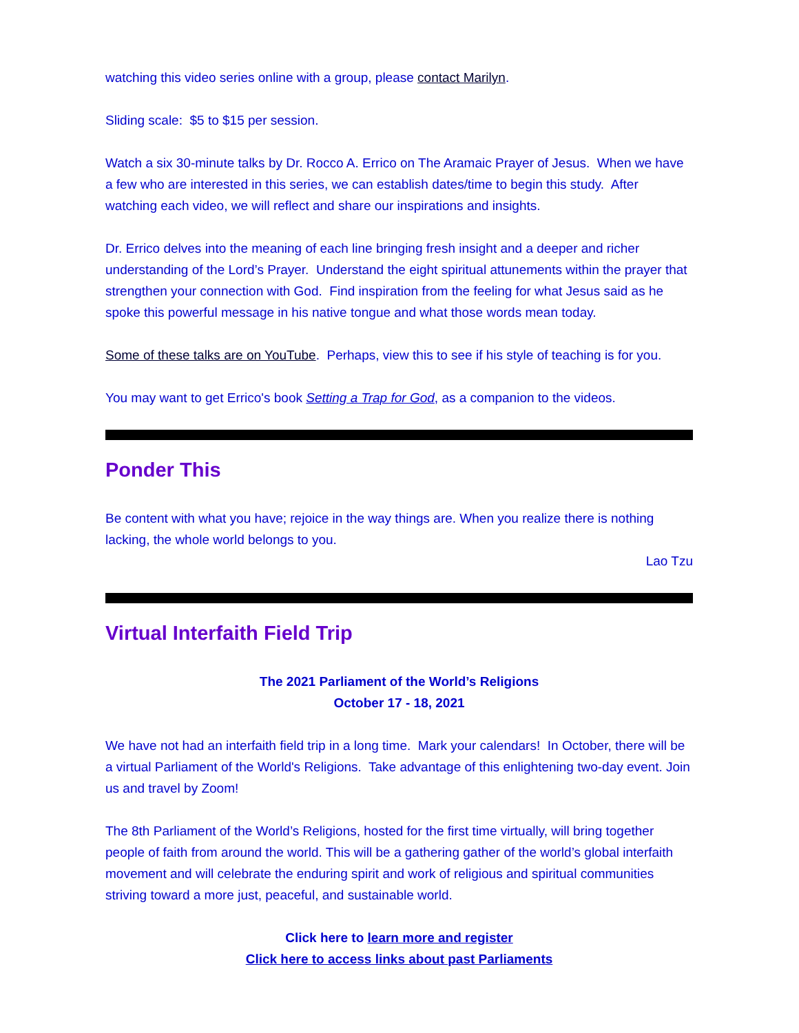watching this video series online with a group, please contact Marilyn.
Sliding scale: $5 to $15 per session.
Watch a six 30-minute talks by Dr. Rocco A. Errico on The Aramaic Prayer of Jesus. When we have a few who are interested in this series, we can establish dates/time to begin this study. After watching each video, we will reflect and share our inspirations and insights.
Dr. Errico delves into the meaning of each line bringing fresh insight and a deeper and richer understanding of the Lord’s Prayer. Understand the eight spiritual attunements within the prayer that strengthen your connection with God. Find inspiration from the feeling for what Jesus said as he spoke this powerful message in his native tongue and what those words mean today.
Some of these talks are on YouTube. Perhaps, view this to see if his style of teaching is for you.
You may want to get Errico's book Setting a Trap for God, as a companion to the videos.
Ponder This
Be content with what you have; rejoice in the way things are. When you realize there is nothing lacking, the whole world belongs to you.
Lao Tzu
Virtual Interfaith Field Trip
The 2021 Parliament of the World’s Religions
October 17 - 18, 2021
We have not had an interfaith field trip in a long time. Mark your calendars! In October, there will be a virtual Parliament of the World's Religions. Take advantage of this enlightening two-day event. Join us and travel by Zoom!
The 8th Parliament of the World’s Religions, hosted for the first time virtually, will bring together people of faith from around the world. This will be a gathering gather of the world’s global interfaith movement and will celebrate the enduring spirit and work of religious and spiritual communities striving toward a more just, peaceful, and sustainable world.
Click here to learn more and register
Click here to access links about past Parliaments